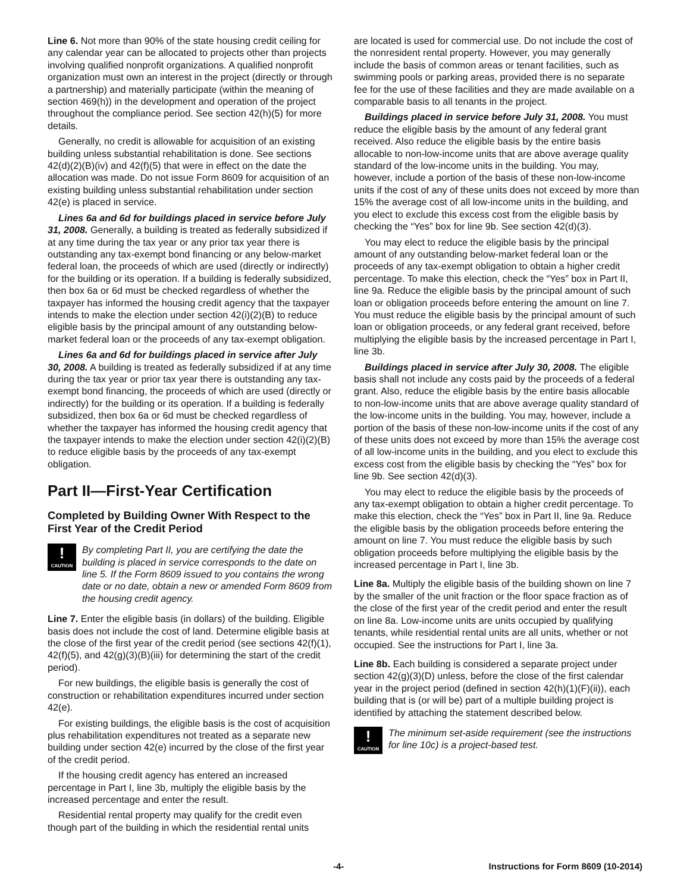Line 6. Not more than 90% of the state housing credit ceiling for any calendar year can be allocated to projects other than projects involving qualified nonprofit organizations. A qualified nonprofit organization must own an interest in the project (directly or through a partnership) and materially participate (within the meaning of section 469(h)) in the development and operation of the project throughout the compliance period. See section 42(h)(5) for more details.
Generally, no credit is allowable for acquisition of an existing building unless substantial rehabilitation is done. See sections 42(d)(2)(B)(iv) and 42(f)(5) that were in effect on the date the allocation was made. Do not issue Form 8609 for acquisition of an existing building unless substantial rehabilitation under section 42(e) is placed in service.
Lines 6a and 6d for buildings placed in service before July 31, 2008. Generally, a building is treated as federally subsidized if at any time during the tax year or any prior tax year there is outstanding any tax-exempt bond financing or any below-market federal loan, the proceeds of which are used (directly or indirectly) for the building or its operation. If a building is federally subsidized, then box 6a or 6d must be checked regardless of whether the taxpayer has informed the housing credit agency that the taxpayer intends to make the election under section 42(i)(2)(B) to reduce eligible basis by the principal amount of any outstanding below-market federal loan or the proceeds of any tax-exempt obligation.
Lines 6a and 6d for buildings placed in service after July 30, 2008. A building is treated as federally subsidized if at any time during the tax year or prior tax year there is outstanding any tax-exempt bond financing, the proceeds of which are used (directly or indirectly) for the building or its operation. If a building is federally subsidized, then box 6a or 6d must be checked regardless of whether the taxpayer has informed the housing credit agency that the taxpayer intends to make the election under section 42(i)(2)(B) to reduce eligible basis by the proceeds of any tax-exempt obligation.
Part II—First-Year Certification
Completed by Building Owner With Respect to the First Year of the Credit Period
!
CAUTION
By completing Part II, you are certifying the date the building is placed in service corresponds to the date on line 5. If the Form 8609 issued to you contains the wrong date or no date, obtain a new or amended Form 8609 from the housing credit agency.
Line 7. Enter the eligible basis (in dollars) of the building. Eligible basis does not include the cost of land. Determine eligible basis at the close of the first year of the credit period (see sections 42(f)(1), 42(f)(5), and 42(g)(3)(B)(iii) for determining the start of the credit period).
For new buildings, the eligible basis is generally the cost of construction or rehabilitation expenditures incurred under section 42(e).
For existing buildings, the eligible basis is the cost of acquisition plus rehabilitation expenditures not treated as a separate new building under section 42(e) incurred by the close of the first year of the credit period.
If the housing credit agency has entered an increased percentage in Part I, line 3b, multiply the eligible basis by the increased percentage and enter the result.
Residential rental property may qualify for the credit even though part of the building in which the residential rental units
are located is used for commercial use. Do not include the cost of the nonresident rental property. However, you may generally include the basis of common areas or tenant facilities, such as swimming pools or parking areas, provided there is no separate fee for the use of these facilities and they are made available on a comparable basis to all tenants in the project.
Buildings placed in service before July 31, 2008. You must reduce the eligible basis by the amount of any federal grant received. Also reduce the eligible basis by the entire basis allocable to non-low-income units that are above average quality standard of the low-income units in the building. You may, however, include a portion of the basis of these non-low-income units if the cost of any of these units does not exceed by more than 15% the average cost of all low-income units in the building, and you elect to exclude this excess cost from the eligible basis by checking the “Yes” box for line 9b. See section 42(d)(3).
You may elect to reduce the eligible basis by the principal amount of any outstanding below-market federal loan or the proceeds of any tax-exempt obligation to obtain a higher credit percentage. To make this election, check the “Yes” box in Part II, line 9a. Reduce the eligible basis by the principal amount of such loan or obligation proceeds before entering the amount on line 7. You must reduce the eligible basis by the principal amount of such loan or obligation proceeds, or any federal grant received, before multiplying the eligible basis by the increased percentage in Part I, line 3b.
Buildings placed in service after July 30, 2008. The eligible basis shall not include any costs paid by the proceeds of a federal grant. Also, reduce the eligible basis by the entire basis allocable to non-low-income units that are above average quality standard of the low-income units in the building. You may, however, include a portion of the basis of these non-low-income units if the cost of any of these units does not exceed by more than 15% the average cost of all low-income units in the building, and you elect to exclude this excess cost from the eligible basis by checking the “Yes” box for line 9b. See section 42(d)(3).
You may elect to reduce the eligible basis by the proceeds of any tax-exempt obligation to obtain a higher credit percentage. To make this election, check the “Yes” box in Part II, line 9a. Reduce the eligible basis by the obligation proceeds before entering the amount on line 7. You must reduce the eligible basis by such obligation proceeds before multiplying the eligible basis by the increased percentage in Part I, line 3b.
Line 8a. Multiply the eligible basis of the building shown on line 7 by the smaller of the unit fraction or the floor space fraction as of the close of the first year of the credit period and enter the result on line 8a. Low-income units are units occupied by qualifying tenants, while residential rental units are all units, whether or not occupied. See the instructions for Part I, line 3a.
Line 8b. Each building is considered a separate project under section 42(g)(3)(D) unless, before the close of the first calendar year in the project period (defined in section 42(h)(1)(F)(ii)), each building that is (or will be) part of a multiple building project is identified by attaching the statement described below.
!
CAUTION
The minimum set-aside requirement (see the instructions for line 10c) is a project-based test.
-4- Instructions for Form 8609 (10-2014)